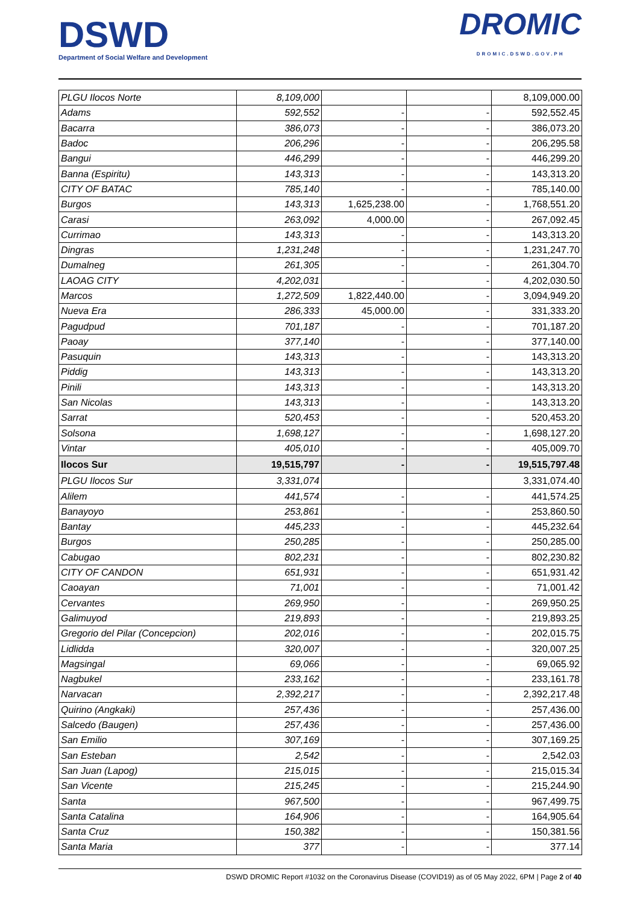DSWD
Department of Social Welfare and Development
DROMIC
DROMIC.DSWD.GOV.PH
| PLGU Ilocos Norte | 8,109,000 | | | 8,109,000.00 |
| Adams | 592,552 | - | - | 592,552.45 |
| Bacarra | 386,073 | - | - | 386,073.20 |
| Badoc | 206,296 | - | - | 206,295.58 |
| Bangui | 446,299 | - | - | 446,299.20 |
| Banna (Espiritu) | 143,313 | - | - | 143,313.20 |
| CITY OF BATAC | 785,140 | - | - | 785,140.00 |
| Burgos | 143,313 | 1,625,238.00 | - | 1,768,551.20 |
| Carasi | 263,092 | 4,000.00 | - | 267,092.45 |
| Currimao | 143,313 | - | - | 143,313.20 |
| Dingras | 1,231,248 | - | - | 1,231,247.70 |
| Dumalneg | 261,305 | - | - | 261,304.70 |
| LAOAG CITY | 4,202,031 | - | - | 4,202,030.50 |
| Marcos | 1,272,509 | 1,822,440.00 | - | 3,094,949.20 |
| Nueva Era | 286,333 | 45,000.00 | - | 331,333.20 |
| Pagudpud | 701,187 | - | - | 701,187.20 |
| Paoay | 377,140 | - | - | 377,140.00 |
| Pasuquin | 143,313 | - | - | 143,313.20 |
| Piddig | 143,313 | - | - | 143,313.20 |
| Pinili | 143,313 | - | - | 143,313.20 |
| San Nicolas | 143,313 | - | - | 143,313.20 |
| Sarrat | 520,453 | - | - | 520,453.20 |
| Solsona | 1,698,127 | - | - | 1,698,127.20 |
| Vintar | 405,010 | - | - | 405,009.70 |
| Ilocos Sur | 19,515,797 | - | - | 19,515,797.48 |
| PLGU Ilocos Sur | 3,331,074 | | | 3,331,074.40 |
| Alilem | 441,574 | - | - | 441,574.25 |
| Banayoyo | 253,861 | - | - | 253,860.50 |
| Bantay | 445,233 | - | - | 445,232.64 |
| Burgos | 250,285 | - | - | 250,285.00 |
| Cabugao | 802,231 | - | - | 802,230.82 |
| CITY OF CANDON | 651,931 | - | - | 651,931.42 |
| Caoayan | 71,001 | - | - | 71,001.42 |
| Cervantes | 269,950 | - | - | 269,950.25 |
| Galimuyod | 219,893 | - | - | 219,893.25 |
| Gregorio del Pilar (Concepcion) | 202,016 | - | - | 202,015.75 |
| Lidlidda | 320,007 | - | - | 320,007.25 |
| Magsingal | 69,066 | - | - | 69,065.92 |
| Nagbukel | 233,162 | - | - | 233,161.78 |
| Narvacan | 2,392,217 | - | - | 2,392,217.48 |
| Quirino (Angkaki) | 257,436 | - | - | 257,436.00 |
| Salcedo (Baugen) | 257,436 | - | - | 257,436.00 |
| San Emilio | 307,169 | - | - | 307,169.25 |
| San Esteban | 2,542 | - | - | 2,542.03 |
| San Juan (Lapog) | 215,015 | - | - | 215,015.34 |
| San Vicente | 215,245 | - | - | 215,244.90 |
| Santa | 967,500 | - | - | 967,499.75 |
| Santa Catalina | 164,906 | - | - | 164,905.64 |
| Santa Cruz | 150,382 | - | - | 150,381.56 |
| Santa Maria | 377 | - | - | 377.14 |
DSWD DROMIC Report #1032 on the Coronavirus Disease (COVID19) as of 05 May 2022, 6PM | Page 2 of 40